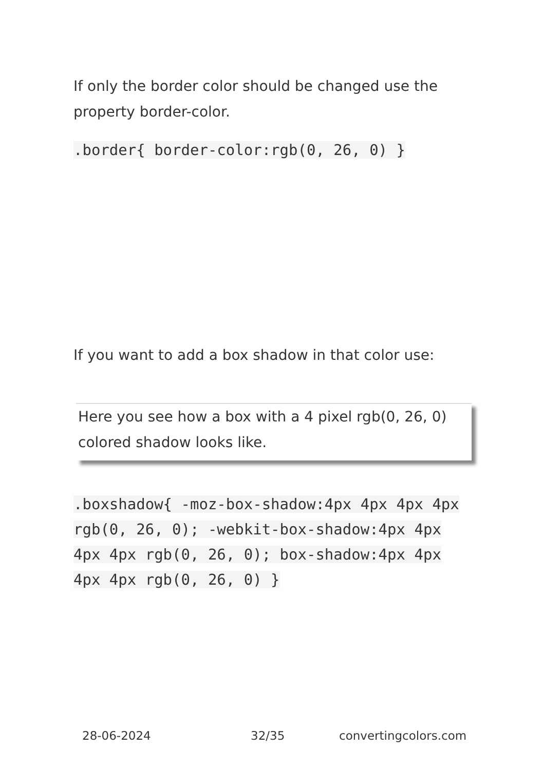If only the border color should be changed use the property border-color.
.border{ border-color:rgb(0, 26, 0) }
If you want to add a box shadow in that color use:
Here you see how a box with a 4 pixel rgb(0, 26, 0) colored shadow looks like.
.boxshadow{ -moz-box-shadow:4px 4px 4px 4px rgb(0, 26, 0); -webkit-box-shadow:4px 4px 4px 4px rgb(0, 26, 0); box-shadow:4px 4px 4px 4px rgb(0, 26, 0) }
28-06-2024 32/35 convertingcolors.com